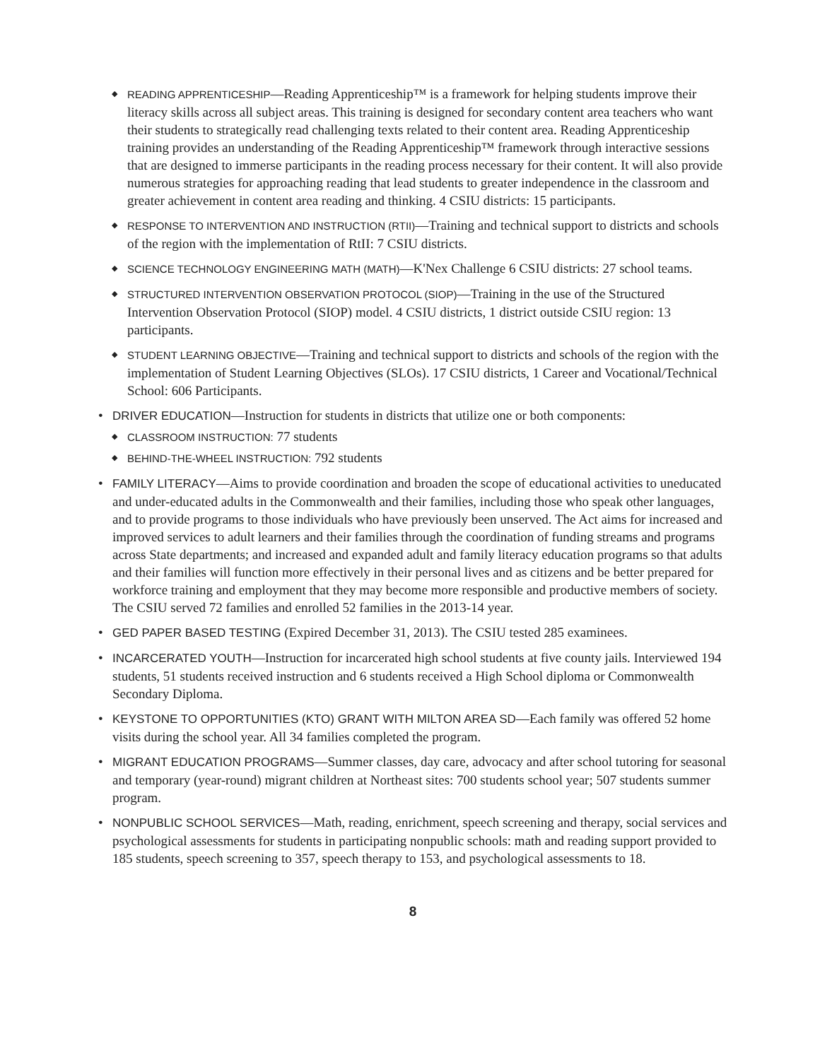◆ READING APPRENTICESHIP—Reading Apprenticeship™ is a framework for helping students improve their literacy skills across all subject areas. This training is designed for secondary content area teachers who want their students to strategically read challenging texts related to their content area. Reading Apprenticeship training provides an understanding of the Reading Apprenticeship™ framework through interactive sessions that are designed to immerse participants in the reading process necessary for their content. It will also provide numerous strategies for approaching reading that lead students to greater independence in the classroom and greater achievement in content area reading and thinking. 4 CSIU districts: 15 participants.
◆ RESPONSE TO INTERVENTION AND INSTRUCTION (RTII)—Training and technical support to districts and schools of the region with the implementation of RtII: 7 CSIU districts.
◆ SCIENCE TECHNOLOGY ENGINEERING MATH (MATH)—K'Nex Challenge 6 CSIU districts: 27 school teams.
◆ STRUCTURED INTERVENTION OBSERVATION PROTOCOL (SIOP)—Training in the use of the Structured Intervention Observation Protocol (SIOP) model. 4 CSIU districts, 1 district outside CSIU region: 13 participants.
◆ STUDENT LEARNING OBJECTIVE—Training and technical support to districts and schools of the region with the implementation of Student Learning Objectives (SLOs). 17 CSIU districts, 1 Career and Vocational/Technical School: 606 Participants.
• DRIVER EDUCATION—Instruction for students in districts that utilize one or both components:
◆ CLASSROOM INSTRUCTION: 77 students
◆ BEHIND-THE-WHEEL INSTRUCTION: 792 students
• FAMILY LITERACY—Aims to provide coordination and broaden the scope of educational activities to uneducated and under-educated adults in the Commonwealth and their families, including those who speak other languages, and to provide programs to those individuals who have previously been unserved. The Act aims for increased and improved services to adult learners and their families through the coordination of funding streams and programs across State departments; and increased and expanded adult and family literacy education programs so that adults and their families will function more effectively in their personal lives and as citizens and be better prepared for workforce training and employment that they may become more responsible and productive members of society. The CSIU served 72 families and enrolled 52 families in the 2013-14 year.
• GED PAPER BASED TESTING (Expired December 31, 2013). The CSIU tested 285 examinees.
• INCARCERATED YOUTH—Instruction for incarcerated high school students at five county jails. Interviewed 194 students, 51 students received instruction and 6 students received a High School diploma or Commonwealth Secondary Diploma.
• KEYSTONE TO OPPORTUNITIES (KTO) GRANT WITH MILTON AREA SD—Each family was offered 52 home visits during the school year. All 34 families completed the program.
• MIGRANT EDUCATION PROGRAMS—Summer classes, day care, advocacy and after school tutoring for seasonal and temporary (year-round) migrant children at Northeast sites: 700 students school year; 507 students summer program.
• NONPUBLIC SCHOOL SERVICES—Math, reading, enrichment, speech screening and therapy, social services and psychological assessments for students in participating nonpublic schools: math and reading support provided to 185 students, speech screening to 357, speech therapy to 153, and psychological assessments to 18.
8